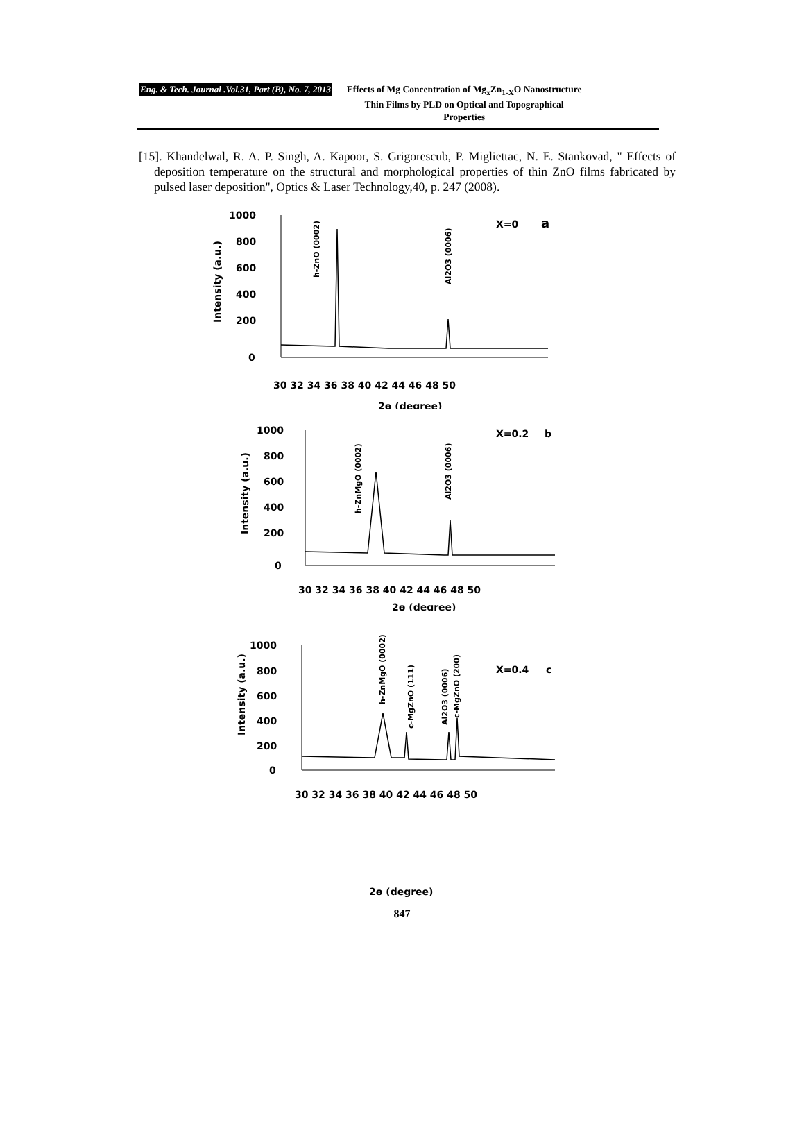Eng. & Tech. Journal .Vol.31, Part (B), No. 7, 2013 Effects of Mg Concentration of Mg<sub>x</sub>Zn<sub>1-X</sub>O Nanostructure Thin Films by PLD on Optical and Topographical Properties
[15]. Khandelwal, R. A. P. Singh, A. Kapoor, S. Grigorescub, P. Migliettac, N. E. Stankovad, " Effects of deposition temperature on the structural and morphological properties of thin ZnO films fabricated by pulsed laser deposition", Optics & Laser Technology,40, p. 247 (2008).
1000
800
600
400
200
0
30 32 34 36 38 40 42 44 46 48 50
2ɵ (degree)
X=0
a
Intensity (a.u.)
h-ZnO (0002)
Al2O3 (0006)
1000
800
600
400
200
0
30 32 34 36 38 40 42 44 46 48 50
2ɵ (degree)
X=0.2
b
Intensity (a.u.)
h-ZnMgO (0002)
Al2O3 (0006)
1000
800
600
400
200
0
30 32 34 36 38 40 42 44 46 48 50
X=0.4
c
Intensity (a.u.)
h-ZnMgO (0002)
c-MgZnO (111)
Al2O3 (0006)
c-MgZnO (200)
2ɵ (degree)
847